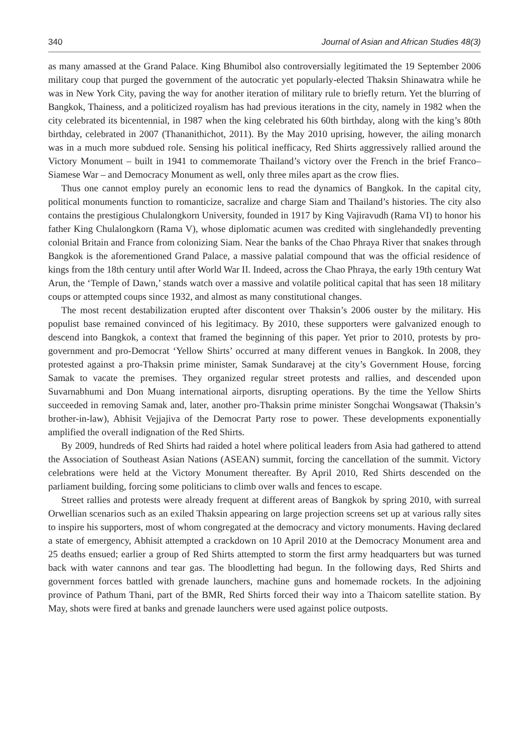340 Journal of Asian and African Studies 48(3)
as many amassed at the Grand Palace. King Bhumibol also controversially legitimated the 19 September 2006 military coup that purged the government of the autocratic yet popularly-elected Thaksin Shinawatra while he was in New York City, paving the way for another iteration of military rule to briefly return. Yet the blurring of Bangkok, Thainess, and a politicized royalism has had previous iterations in the city, namely in 1982 when the city celebrated its bicentennial, in 1987 when the king celebrated his 60th birthday, along with the king’s 80th birthday, celebrated in 2007 (Thananithichot, 2011). By the May 2010 uprising, however, the ailing monarch was in a much more subdued role. Sensing his political inefficacy, Red Shirts aggressively rallied around the Victory Monument – built in 1941 to commemorate Thailand’s victory over the French in the brief Franco–Siamese War – and Democracy Monument as well, only three miles apart as the crow flies.
Thus one cannot employ purely an economic lens to read the dynamics of Bangkok. In the capital city, political monuments function to romanticize, sacralize and charge Siam and Thailand’s histories. The city also contains the prestigious Chulalongkorn University, founded in 1917 by King Vajiravudh (Rama VI) to honor his father King Chulalongkorn (Rama V), whose diplomatic acumen was credited with singlehandedly preventing colonial Britain and France from colonizing Siam. Near the banks of the Chao Phraya River that snakes through Bangkok is the aforementioned Grand Palace, a massive palatial compound that was the official residence of kings from the 18th century until after World War II. Indeed, across the Chao Phraya, the early 19th century Wat Arun, the ‘Temple of Dawn,’ stands watch over a massive and volatile political capital that has seen 18 military coups or attempted coups since 1932, and almost as many constitutional changes.
The most recent destabilization erupted after discontent over Thaksin’s 2006 ouster by the military. His populist base remained convinced of his legitimacy. By 2010, these supporters were galvanized enough to descend into Bangkok, a context that framed the beginning of this paper. Yet prior to 2010, protests by pro-government and pro-Democrat ‘Yellow Shirts’ occurred at many different venues in Bangkok. In 2008, they protested against a pro-Thaksin prime minister, Samak Sundaravej at the city’s Government House, forcing Samak to vacate the premises. They organized regular street protests and rallies, and descended upon Suvarnabhumi and Don Muang international airports, disrupting operations. By the time the Yellow Shirts succeeded in removing Samak and, later, another pro-Thaksin prime minister Songchai Wongsawat (Thaksin’s brother-in-law), Abhisit Vejjajiva of the Democrat Party rose to power. These developments exponentially amplified the overall indignation of the Red Shirts.
By 2009, hundreds of Red Shirts had raided a hotel where political leaders from Asia had gathered to attend the Association of Southeast Asian Nations (ASEAN) summit, forcing the cancellation of the summit. Victory celebrations were held at the Victory Monument thereafter. By April 2010, Red Shirts descended on the parliament building, forcing some politicians to climb over walls and fences to escape.
Street rallies and protests were already frequent at different areas of Bangkok by spring 2010, with surreal Orwellian scenarios such as an exiled Thaksin appearing on large projection screens set up at various rally sites to inspire his supporters, most of whom congregated at the democracy and victory monuments. Having declared a state of emergency, Abhisit attempted a crackdown on 10 April 2010 at the Democracy Monument area and 25 deaths ensued; earlier a group of Red Shirts attempted to storm the first army headquarters but was turned back with water cannons and tear gas. The bloodletting had begun. In the following days, Red Shirts and government forces battled with grenade launchers, machine guns and homemade rockets. In the adjoining province of Pathum Thani, part of the BMR, Red Shirts forced their way into a Thaicom satellite station. By May, shots were fired at banks and grenade launchers were used against police outposts.